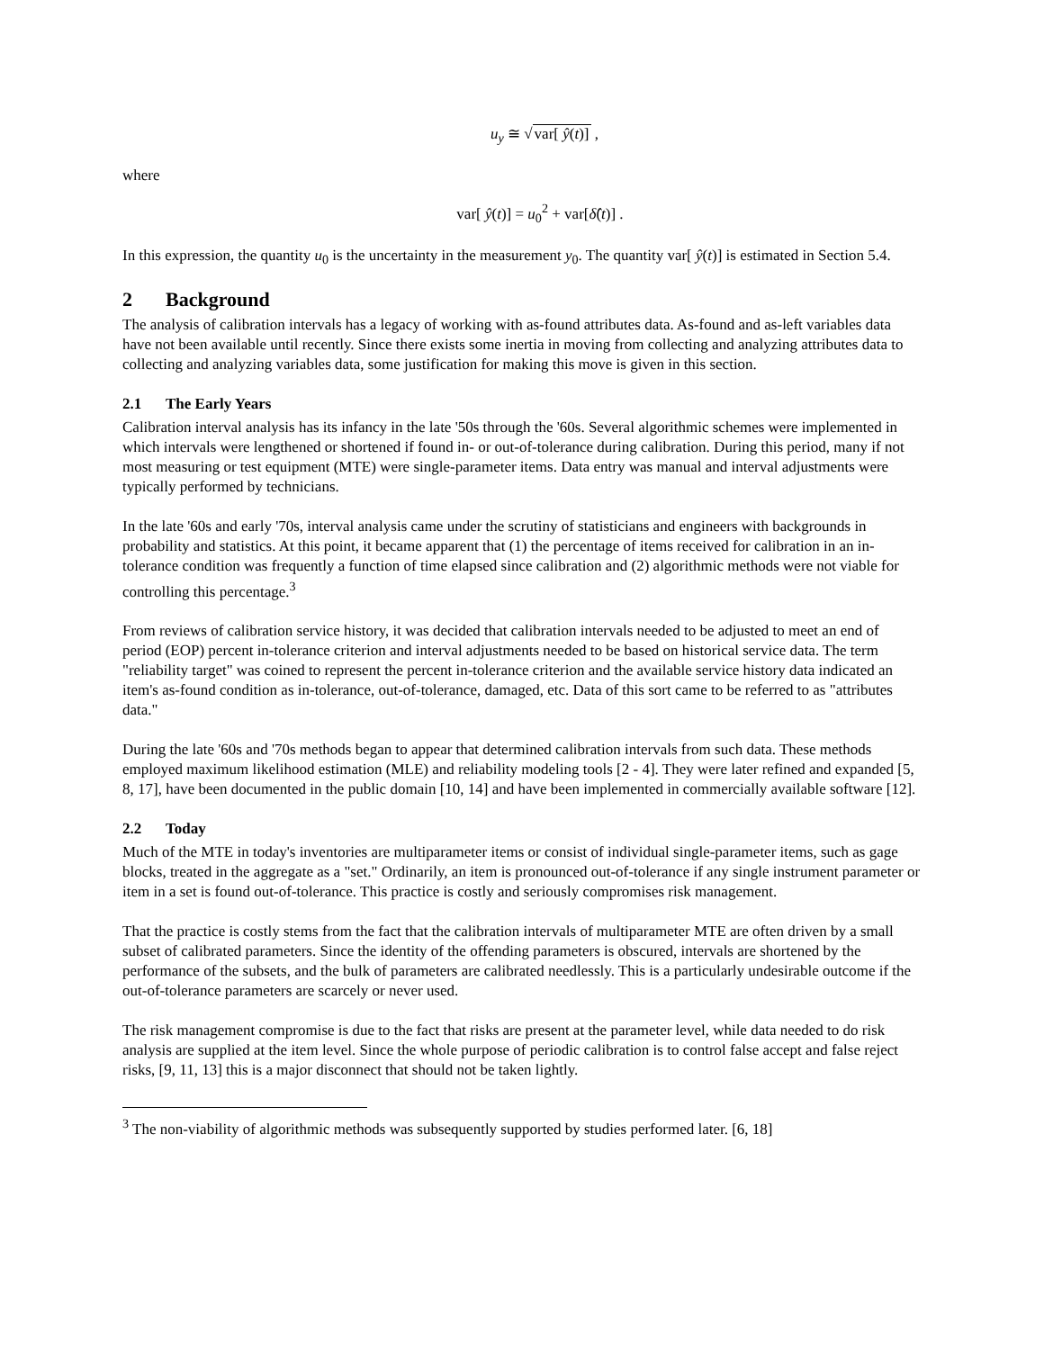u<sub>y</sub> ≅ √var[ ŷ(t)] ,
where
var[ ŷ(t)] = u<sub>0</sub><sup>2</sup> + var[δ̂(t)] .
In this expression, the quantity u<sub>0</sub> is the uncertainty in the measurement y<sub>0</sub>. The quantity var[ ŷ(t)] is estimated in Section 5.4.
2 Background
The analysis of calibration intervals has a legacy of working with as-found attributes data. As-found and as-left variables data have not been available until recently. Since there exists some inertia in moving from collecting and analyzing attributes data to collecting and analyzing variables data, some justification for making this move is given in this section.
2.1 The Early Years
Calibration interval analysis has its infancy in the late '50s through the '60s. Several algorithmic schemes were implemented in which intervals were lengthened or shortened if found in- or out-of-tolerance during calibration. During this period, many if not most measuring or test equipment (MTE) were single-parameter items. Data entry was manual and interval adjustments were typically performed by technicians.
In the late '60s and early '70s, interval analysis came under the scrutiny of statisticians and engineers with backgrounds in probability and statistics. At this point, it became apparent that (1) the percentage of items received for calibration in an in-tolerance condition was frequently a function of time elapsed since calibration and (2) algorithmic methods were not viable for controlling this percentage.<sup>3</sup>
From reviews of calibration service history, it was decided that calibration intervals needed to be adjusted to meet an end of period (EOP) percent in-tolerance criterion and interval adjustments needed to be based on historical service data. The term "reliability target" was coined to represent the percent in-tolerance criterion and the available service history data indicated an item's as-found condition as in-tolerance, out-of-tolerance, damaged, etc. Data of this sort came to be referred to as "attributes data."
During the late '60s and '70s methods began to appear that determined calibration intervals from such data. These methods employed maximum likelihood estimation (MLE) and reliability modeling tools [2 - 4]. They were later refined and expanded [5, 8, 17], have been documented in the public domain [10, 14] and have been implemented in commercially available software [12].
2.2 Today
Much of the MTE in today's inventories are multiparameter items or consist of individual single-parameter items, such as gage blocks, treated in the aggregate as a "set." Ordinarily, an item is pronounced out-of-tolerance if any single instrument parameter or item in a set is found out-of-tolerance. This practice is costly and seriously compromises risk management.
That the practice is costly stems from the fact that the calibration intervals of multiparameter MTE are often driven by a small subset of calibrated parameters. Since the identity of the offending parameters is obscured, intervals are shortened by the performance of the subsets, and the bulk of parameters are calibrated needlessly. This is a particularly undesirable outcome if the out-of-tolerance parameters are scarcely or never used.
The risk management compromise is due to the fact that risks are present at the parameter level, while data needed to do risk analysis are supplied at the item level. Since the whole purpose of periodic calibration is to control false accept and false reject risks, [9, 11, 13] this is a major disconnect that should not be taken lightly.
<sup>3</sup> The non-viability of algorithmic methods was subsequently supported by studies performed later. [6, 18]